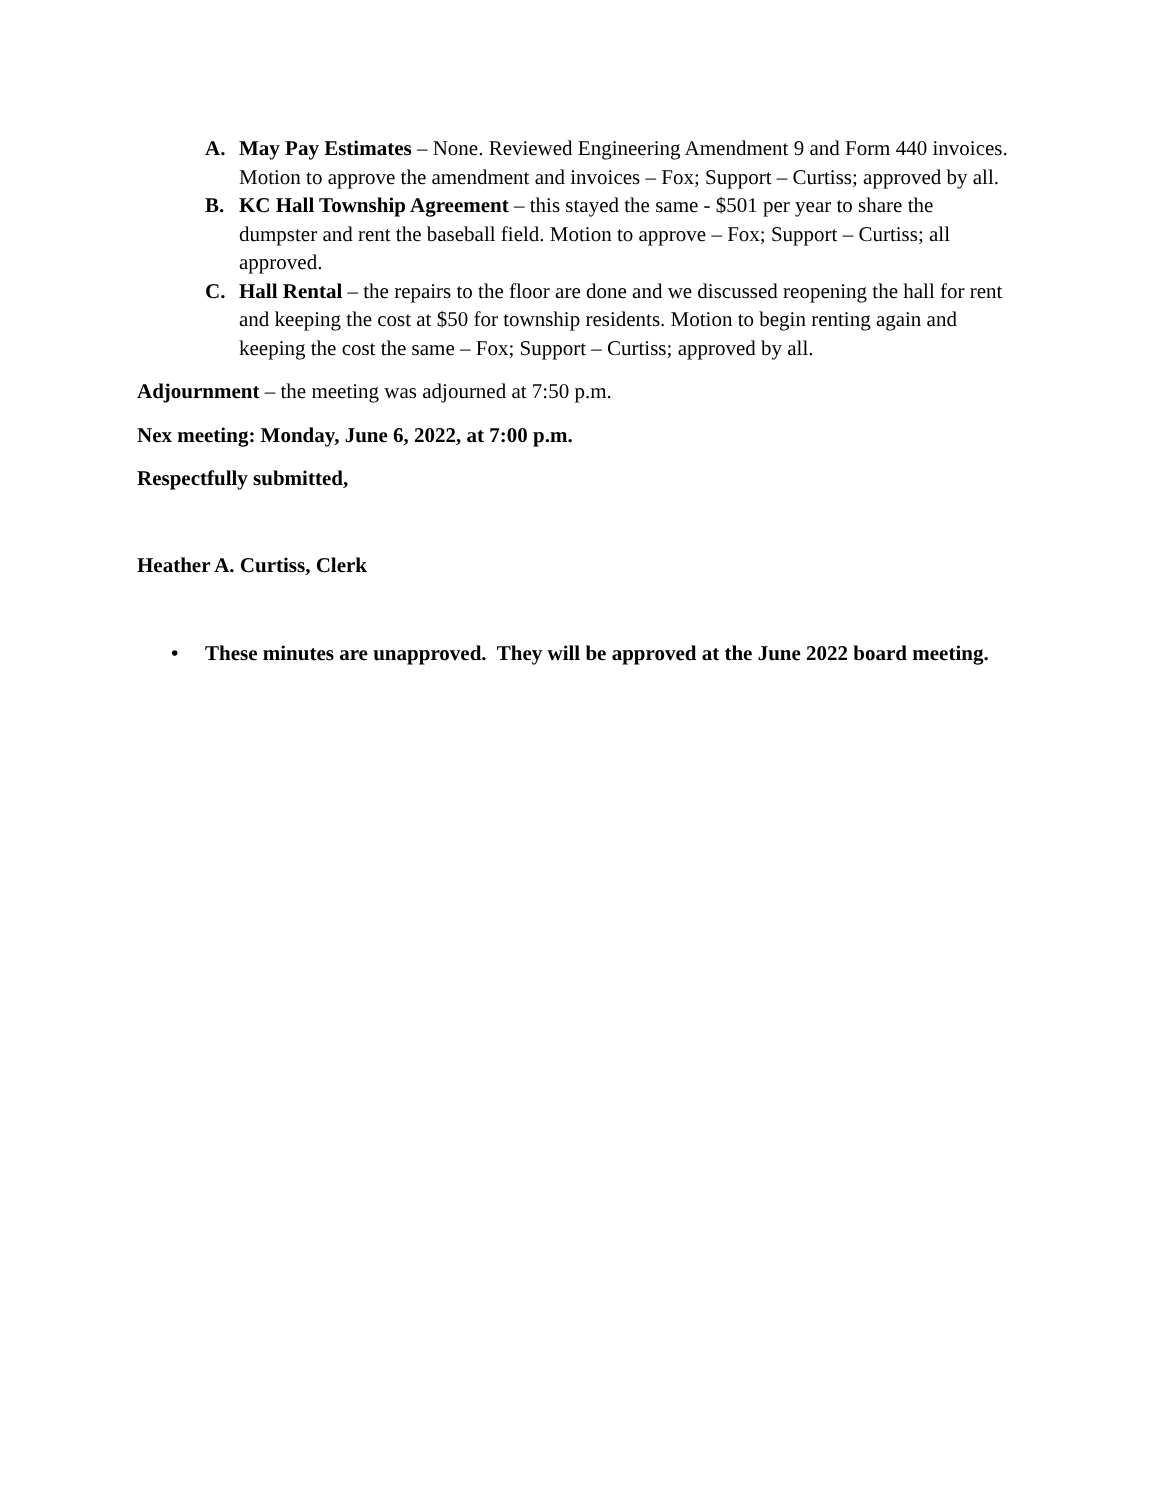A. May Pay Estimates – None. Reviewed Engineering Amendment 9 and Form 440 invoices. Motion to approve the amendment and invoices – Fox; Support – Curtiss; approved by all.
B. KC Hall Township Agreement – this stayed the same - $501 per year to share the dumpster and rent the baseball field. Motion to approve – Fox; Support – Curtiss; all approved.
C. Hall Rental – the repairs to the floor are done and we discussed reopening the hall for rent and keeping the cost at $50 for township residents. Motion to begin renting again and keeping the cost the same – Fox; Support – Curtiss; approved by all.
Adjournment – the meeting was adjourned at 7:50 p.m.
Nex meeting: Monday, June 6, 2022, at 7:00 p.m.
Respectfully submitted,
Heather A. Curtiss, Clerk
• These minutes are unapproved. They will be approved at the June 2022 board meeting.